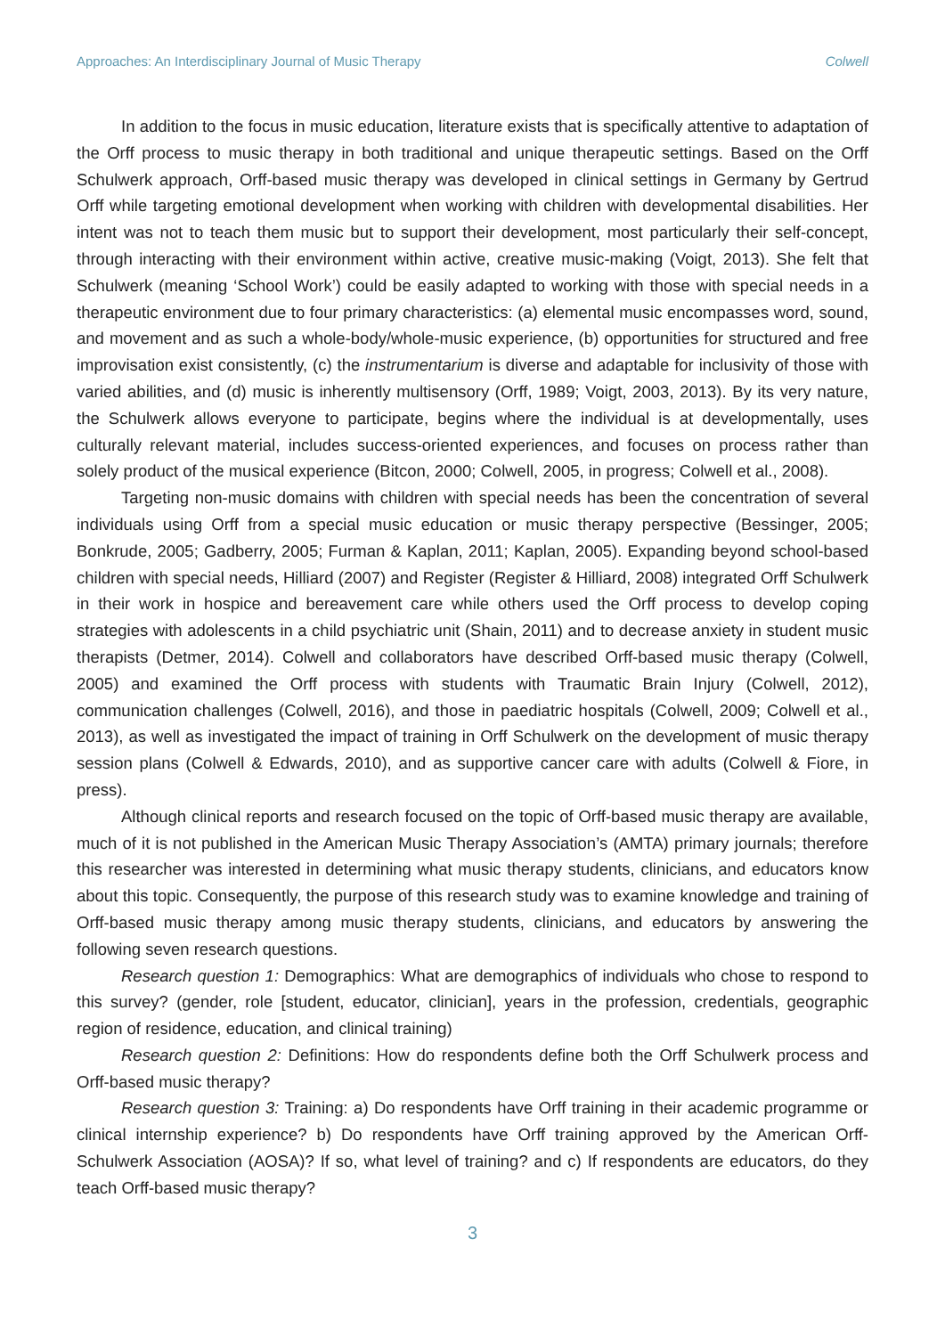Approaches: An Interdisciplinary Journal of Music Therapy Colwell
In addition to the focus in music education, literature exists that is specifically attentive to adaptation of the Orff process to music therapy in both traditional and unique therapeutic settings. Based on the Orff Schulwerk approach, Orff-based music therapy was developed in clinical settings in Germany by Gertrud Orff while targeting emotional development when working with children with developmental disabilities. Her intent was not to teach them music but to support their development, most particularly their self-concept, through interacting with their environment within active, creative music-making (Voigt, 2013). She felt that Schulwerk (meaning ‘School Work’) could be easily adapted to working with those with special needs in a therapeutic environment due to four primary characteristics: (a) elemental music encompasses word, sound, and movement and as such a whole-body/whole-music experience, (b) opportunities for structured and free improvisation exist consistently, (c) the instrumentarium is diverse and adaptable for inclusivity of those with varied abilities, and (d) music is inherently multisensory (Orff, 1989; Voigt, 2003, 2013). By its very nature, the Schulwerk allows everyone to participate, begins where the individual is at developmentally, uses culturally relevant material, includes success-oriented experiences, and focuses on process rather than solely product of the musical experience (Bitcon, 2000; Colwell, 2005, in progress; Colwell et al., 2008).
Targeting non-music domains with children with special needs has been the concentration of several individuals using Orff from a special music education or music therapy perspective (Bessinger, 2005; Bonkrude, 2005; Gadberry, 2005; Furman & Kaplan, 2011; Kaplan, 2005). Expanding beyond school-based children with special needs, Hilliard (2007) and Register (Register & Hilliard, 2008) integrated Orff Schulwerk in their work in hospice and bereavement care while others used the Orff process to develop coping strategies with adolescents in a child psychiatric unit (Shain, 2011) and to decrease anxiety in student music therapists (Detmer, 2014). Colwell and collaborators have described Orff-based music therapy (Colwell, 2005) and examined the Orff process with students with Traumatic Brain Injury (Colwell, 2012), communication challenges (Colwell, 2016), and those in paediatric hospitals (Colwell, 2009; Colwell et al., 2013), as well as investigated the impact of training in Orff Schulwerk on the development of music therapy session plans (Colwell & Edwards, 2010), and as supportive cancer care with adults (Colwell & Fiore, in press).
Although clinical reports and research focused on the topic of Orff-based music therapy are available, much of it is not published in the American Music Therapy Association’s (AMTA) primary journals; therefore this researcher was interested in determining what music therapy students, clinicians, and educators know about this topic. Consequently, the purpose of this research study was to examine knowledge and training of Orff-based music therapy among music therapy students, clinicians, and educators by answering the following seven research questions.
Research question 1: Demographics: What are demographics of individuals who chose to respond to this survey? (gender, role [student, educator, clinician], years in the profession, credentials, geographic region of residence, education, and clinical training)
Research question 2: Definitions: How do respondents define both the Orff Schulwerk process and Orff-based music therapy?
Research question 3: Training: a) Do respondents have Orff training in their academic programme or clinical internship experience? b) Do respondents have Orff training approved by the American Orff-Schulwerk Association (AOSA)? If so, what level of training? and c) If respondents are educators, do they teach Orff-based music therapy?
3